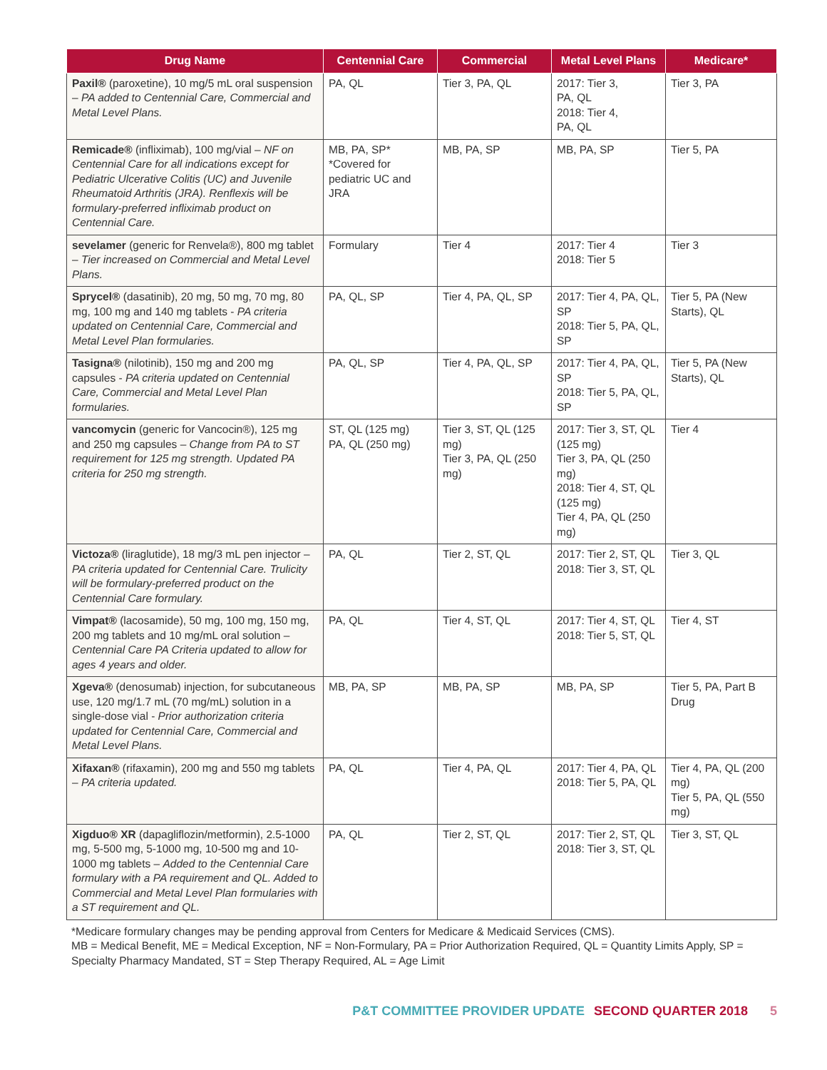| Drug Name | Centennial Care | Commercial | Metal Level Plans | Medicare* |
| --- | --- | --- | --- | --- |
| Paxil® (paroxetine), 10 mg/5 mL oral suspension – PA added to Centennial Care, Commercial and Metal Level Plans. | PA, QL | Tier 3, PA, QL | 2017: Tier 3, PA, QL 2018: Tier 4, PA, QL | Tier 3, PA |
| Remicade® (infliximab), 100 mg/vial – NF on Centennial Care for all indications except for Pediatric Ulcerative Colitis (UC) and Juvenile Rheumatoid Arthritis (JRA). Renflexis will be formulary-preferred infliximab product on Centennial Care. | MB, PA, SP* *Covered for pediatric UC and JRA | MB, PA, SP | MB, PA, SP | Tier 5, PA |
| sevelamer (generic for Renvela®), 800 mg tablet – Tier increased on Commercial and Metal Level Plans. | Formulary | Tier 4 | 2017: Tier 4 2018: Tier 5 | Tier 3 |
| Sprycel® (dasatinib), 20 mg, 50 mg, 70 mg, 80 mg, 100 mg and 140 mg tablets - PA criteria updated on Centennial Care, Commercial and Metal Level Plan formularies. | PA, QL, SP | Tier 4, PA, QL, SP | 2017: Tier 4, PA, QL, SP 2018: Tier 5, PA, QL, SP | Tier 5, PA (New Starts), QL |
| Tasigna® (nilotinib), 150 mg and 200 mg capsules - PA criteria updated on Centennial Care, Commercial and Metal Level Plan formularies. | PA, QL, SP | Tier 4, PA, QL, SP | 2017: Tier 4, PA, QL, SP 2018: Tier 5, PA, QL, SP | Tier 5, PA (New Starts), QL |
| vancomycin (generic for Vancocin®), 125 mg and 250 mg capsules – Change from PA to ST requirement for 125 mg strength. Updated PA criteria for 250 mg strength. | ST, QL (125 mg) PA, QL (250 mg) | Tier 3, ST, QL (125 mg) Tier 3, PA, QL (250 mg) | 2017: Tier 3, ST, QL (125 mg) Tier 3, PA, QL (250 mg) 2018: Tier 4, ST, QL (125 mg) Tier 4, PA, QL (250 mg) | Tier 4 |
| Victoza® (liraglutide), 18 mg/3 mL pen injector – PA criteria updated for Centennial Care. Trulicity will be formulary-preferred product on the Centennial Care formulary. | PA, QL | Tier 2, ST, QL | 2017: Tier 2, ST, QL 2018: Tier 3, ST, QL | Tier 3, QL |
| Vimpat® (lacosamide), 50 mg, 100 mg, 150 mg, 200 mg tablets and 10 mg/mL oral solution – Centennial Care PA Criteria updated to allow for ages 4 years and older. | PA, QL | Tier 4, ST, QL | 2017: Tier 4, ST, QL 2018: Tier 5, ST, QL | Tier 4, ST |
| Xgeva® (denosumab) injection, for subcutaneous use, 120 mg/1.7 mL (70 mg/mL) solution in a single-dose vial - Prior authorization criteria updated for Centennial Care, Commercial and Metal Level Plans. | MB, PA, SP | MB, PA, SP | MB, PA, SP | Tier 5, PA, Part B Drug |
| Xifaxan® (rifaxamin), 200 mg and 550 mg tablets – PA criteria updated. | PA, QL | Tier 4, PA, QL | 2017: Tier 4, PA, QL 2018: Tier 5, PA, QL | Tier 4, PA, QL (200 mg) Tier 5, PA, QL (550 mg) |
| Xigduo® XR (dapagliflozin/metformin), 2.5-1000 mg, 5-500 mg, 5-1000 mg, 10-500 mg and 10-1000 mg tablets – Added to the Centennial Care formulary with a PA requirement and QL. Added to Commercial and Metal Level Plan formularies with a ST requirement and QL. | PA, QL | Tier 2, ST, QL | 2017: Tier 2, ST, QL 2018: Tier 3, ST, QL | Tier 3, ST, QL |
*Medicare formulary changes may be pending approval from Centers for Medicare & Medicaid Services (CMS).
MB = Medical Benefit, ME = Medical Exception, NF = Non-Formulary, PA = Prior Authorization Required, QL = Quantity Limits Apply, SP = Specialty Pharmacy Mandated, ST = Step Therapy Required, AL = Age Limit
P&T COMMITTEE PROVIDER UPDATE SECOND QUARTER 2018 5